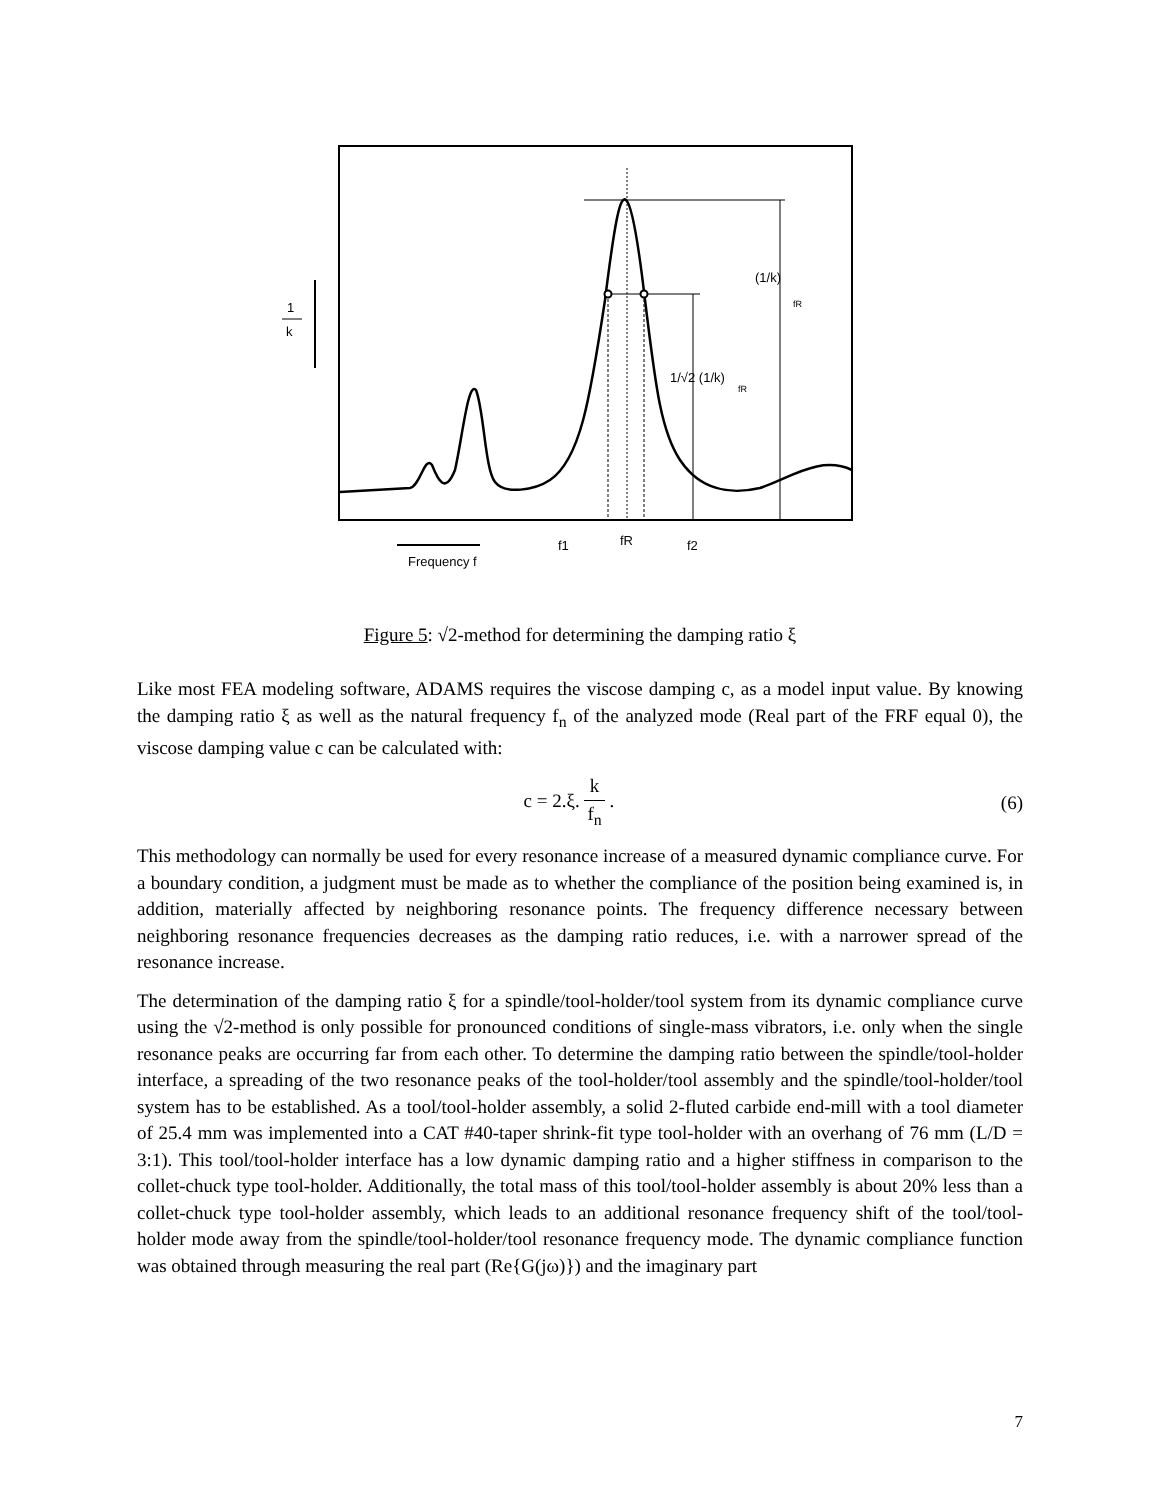1
k
(1/k)
fR
1/√2 (1/k)
fR
f1
fR
f2
Frequency f
Figure 5: √2-method for determining the damping ratio ξ
Like most FEA modeling software, ADAMS requires the viscose damping c, as a model input value. By knowing the damping ratio ξ as well as the natural frequency f<sub>n</sub> of the analyzed mode (Real part of the FRF equal 0), the viscose damping value c can be calculated with:
c = 2.ξ. k f<sub>n</sub> . (6)
This methodology can normally be used for every resonance increase of a measured dynamic compliance curve. For a boundary condition, a judgment must be made as to whether the compliance of the position being examined is, in addition, materially affected by neighboring resonance points. The frequency difference necessary between neighboring resonance frequencies decreases as the damping ratio reduces, i.e. with a narrower spread of the resonance increase.
The determination of the damping ratio ξ for a spindle/tool-holder/tool system from its dynamic compliance curve using the √2-method is only possible for pronounced conditions of single-mass vibrators, i.e. only when the single resonance peaks are occurring far from each other. To determine the damping ratio between the spindle/tool-holder interface, a spreading of the two resonance peaks of the tool-holder/tool assembly and the spindle/tool-holder/tool system has to be established. As a tool/tool-holder assembly, a solid 2-fluted carbide end-mill with a tool diameter of 25.4 mm was implemented into a CAT #40-taper shrink-fit type tool-holder with an overhang of 76 mm (L/D = 3:1). This tool/tool-holder interface has a low dynamic damping ratio and a higher stiffness in comparison to the collet-chuck type tool-holder. Additionally, the total mass of this tool/tool-holder assembly is about 20% less than a collet-chuck type tool-holder assembly, which leads to an additional resonance frequency shift of the tool/tool-holder mode away from the spindle/tool-holder/tool resonance frequency mode. The dynamic compliance function was obtained through measuring the real part (Re{G(jω)}) and the imaginary part
7